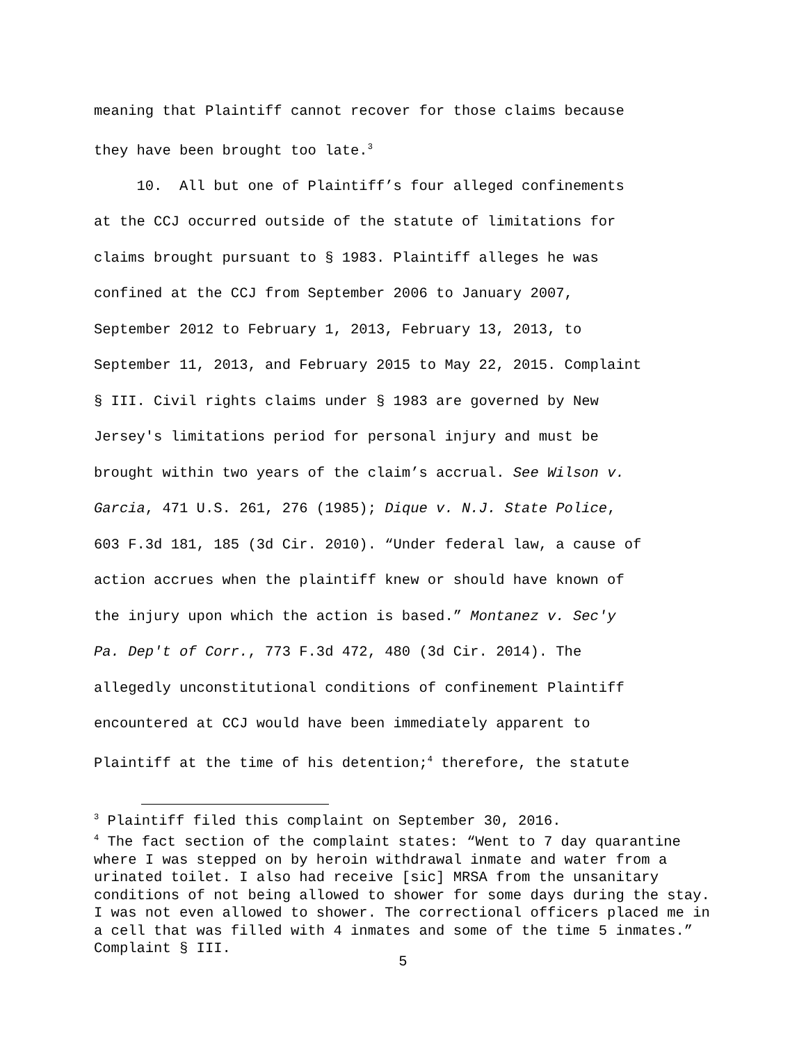meaning that Plaintiff cannot recover for those claims because
they have been brought too late.<sup>3</sup>
10. All but one of Plaintiff’s four alleged confinements
at the CCJ occurred outside of the statute of limitations for
claims brought pursuant to § 1983. Plaintiff alleges he was
confined at the CCJ from September 2006 to January 2007,
September 2012 to February 1, 2013, February 13, 2013, to
September 11, 2013, and February 2015 to May 22, 2015. Complaint
§ III. Civil rights claims under § 1983 are governed by New
Jersey's limitations period for personal injury and must be
brought within two years of the claim’s accrual. See Wilson v.
Garcia, 471 U.S. 261, 276 (1985); Dique v. N.J. State Police,
603 F.3d 181, 185 (3d Cir. 2010). “Under federal law, a cause of
action accrues when the plaintiff knew or should have known of
the injury upon which the action is based.” Montanez v. Sec'y
Pa. Dep't of Corr., 773 F.3d 472, 480 (3d Cir. 2014). The
allegedly unconstitutional conditions of confinement Plaintiff
encountered at CCJ would have been immediately apparent to
Plaintiff at the time of his detention;<sup>4</sup> therefore, the statute
<sup>3</sup> Plaintiff filed this complaint on September 30, 2016.
<sup>4</sup> The fact section of the complaint states: “Went to 7 day quarantine where I was stepped on by heroin withdrawal inmate and water from a urinated toilet. I also had receive [sic] MRSA from the unsanitary conditions of not being allowed to shower for some days during the stay. I was not even allowed to shower. The correctional officers placed me in a cell that was filled with 4 inmates and some of the time 5 inmates.” Complaint § III.
5